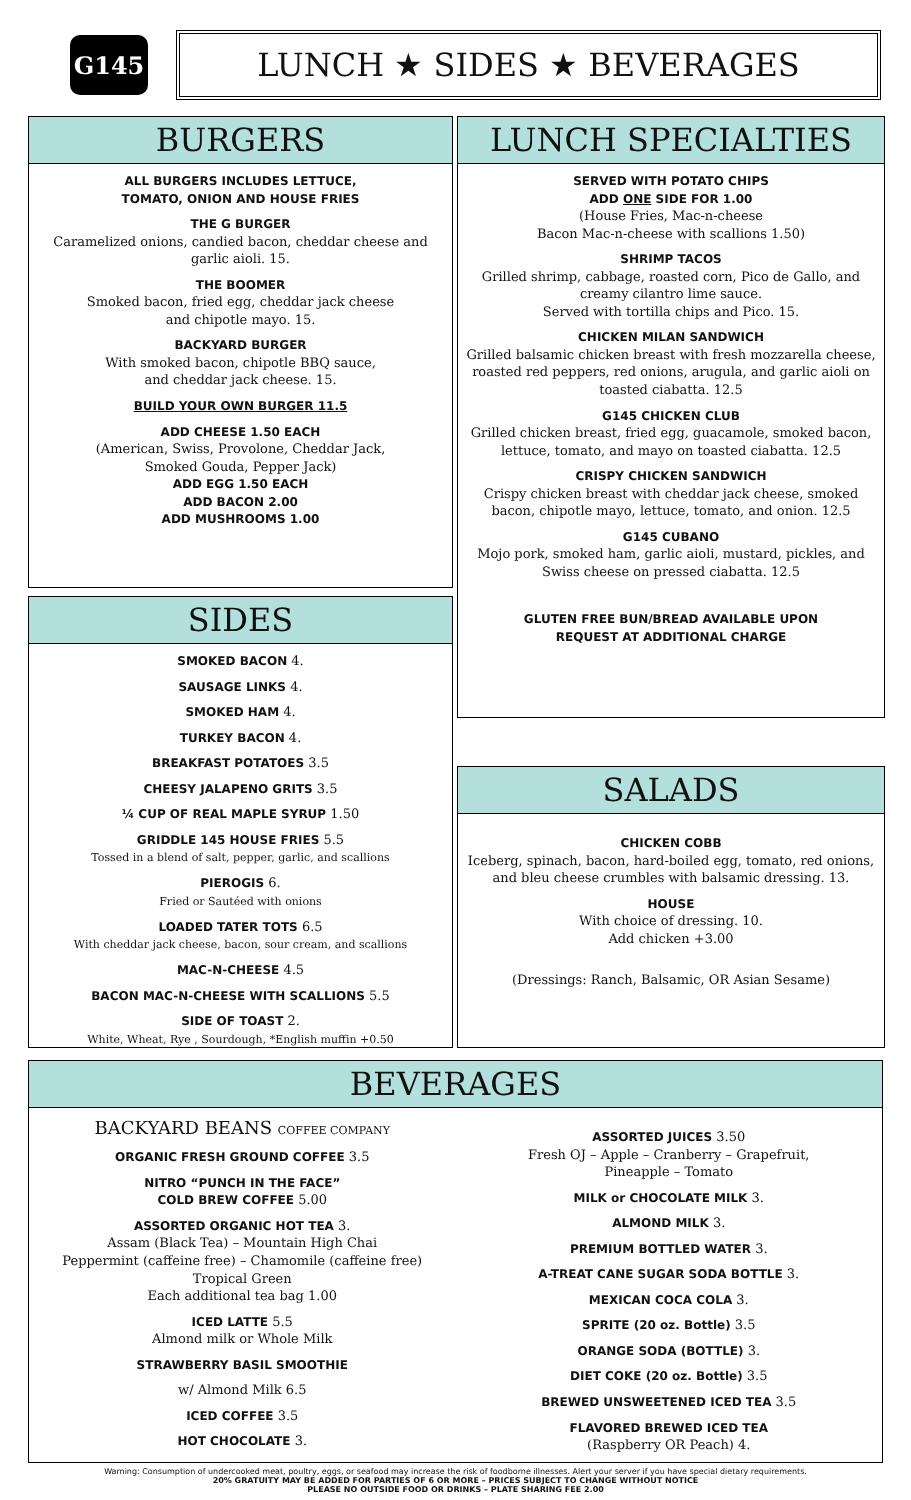G145
LUNCH ★ SIDES ★ BEVERAGES
BURGERS
ALL BURGERS INCLUDES LETTUCE,
TOMATO, ONION AND HOUSE FRIES
THE G BURGER
Caramelized onions, candied bacon, cheddar cheese and garlic aioli. 15.
THE BOOMER
Smoked bacon, fried egg, cheddar jack cheese
and chipotle mayo. 15.
BACKYARD BURGER
With smoked bacon, chipotle BBQ sauce,
and cheddar jack cheese. 15.
BUILD YOUR OWN BURGER 11.5
ADD CHEESE 1.50 EACH
(American, Swiss, Provolone, Cheddar Jack,
Smoked Gouda, Pepper Jack)
ADD EGG 1.50 EACH
ADD BACON 2.00
ADD MUSHROOMS 1.00
LUNCH SPECIALTIES
SERVED WITH POTATO CHIPS
ADD ONE SIDE FOR 1.00
(House Fries, Mac-n-cheese
Bacon Mac-n-cheese with scallions 1.50)
SHRIMP TACOS
Grilled shrimp, cabbage, roasted corn, Pico de Gallo, and creamy cilantro lime sauce.
Served with tortilla chips and Pico. 15.
CHICKEN MILAN SANDWICH
Grilled balsamic chicken breast with fresh mozzarella cheese, roasted red peppers, red onions, arugula, and garlic aioli on toasted ciabatta. 12.5
G145 CHICKEN CLUB
Grilled chicken breast, fried egg, guacamole, smoked bacon, lettuce, tomato, and mayo on toasted ciabatta. 12.5
CRISPY CHICKEN SANDWICH
Crispy chicken breast with cheddar jack cheese, smoked bacon, chipotle mayo, lettuce, tomato, and onion. 12.5
G145 CUBANO
Mojo pork, smoked ham, garlic aioli, mustard, pickles, and Swiss cheese on pressed ciabatta. 12.5
GLUTEN FREE BUN/BREAD AVAILABLE UPON
REQUEST AT ADDITIONAL CHARGE
SIDES
SMOKED BACON 4.
SAUSAGE LINKS 4.
SMOKED HAM 4.
TURKEY BACON 4.
BREAKFAST POTATOES 3.5
CHEESY JALAPENO GRITS 3.5
¼ CUP OF REAL MAPLE SYRUP 1.50
GRIDDLE 145 HOUSE FRIES 5.5
Tossed in a blend of salt, pepper, garlic, and scallions
PIEROGIS 6.
Fried or Sautéed with onions
LOADED TATER TOTS 6.5
With cheddar jack cheese, bacon, sour cream, and scallions
MAC-N-CHEESE 4.5
BACON MAC-N-CHEESE WITH SCALLIONS 5.5
SIDE OF TOAST 2.
White, Wheat, Rye , Sourdough, *English muffin +0.50
SALADS
CHICKEN COBB
Iceberg, spinach, bacon, hard-boiled egg, tomato, red onions, and bleu cheese crumbles with balsamic dressing. 13.
HOUSE
With choice of dressing. 10.
Add chicken +3.00
(Dressings: Ranch, Balsamic, OR Asian Sesame)
BEVERAGES
BACKYARD BEANS COFFEE COMPANY
ORGANIC FRESH GROUND COFFEE 3.5
NITRO “PUNCH IN THE FACE”
COLD BREW COFFEE 5.00
ASSORTED ORGANIC HOT TEA 3.
Assam (Black Tea) – Mountain High Chai
Peppermint (caffeine free) – Chamomile (caffeine free)
Tropical Green
Each additional tea bag 1.00
ICED LATTE 5.5
Almond milk or Whole Milk
STRAWBERRY BASIL SMOOTHIE
w/ Almond Milk 6.5
ICED COFFEE 3.5
HOT CHOCOLATE 3.
ASSORTED JUICES 3.50
Fresh OJ – Apple – Cranberry – Grapefruit,
Pineapple – Tomato
MILK or CHOCOLATE MILK 3.
ALMOND MILK 3.
PREMIUM BOTTLED WATER 3.
A-TREAT CANE SUGAR SODA BOTTLE 3.
MEXICAN COCA COLA 3.
SPRITE (20 oz. Bottle) 3.5
ORANGE SODA (BOTTLE) 3.
DIET COKE (20 oz. Bottle) 3.5
BREWED UNSWEETENED ICED TEA 3.5
FLAVORED BREWED ICED TEA
(Raspberry OR Peach) 4.
Warning: Consumption of undercooked meat, poultry, eggs, or seafood may increase the risk of foodborne illnesses. Alert your server if you have special dietary requirements.
20% GRATUITY MAY BE ADDED FOR PARTIES OF 6 OR MORE – PRICES SUBJECT TO CHANGE WITHOUT NOTICE
PLEASE NO OUTSIDE FOOD OR DRINKS – PLATE SHARING FEE 2.00